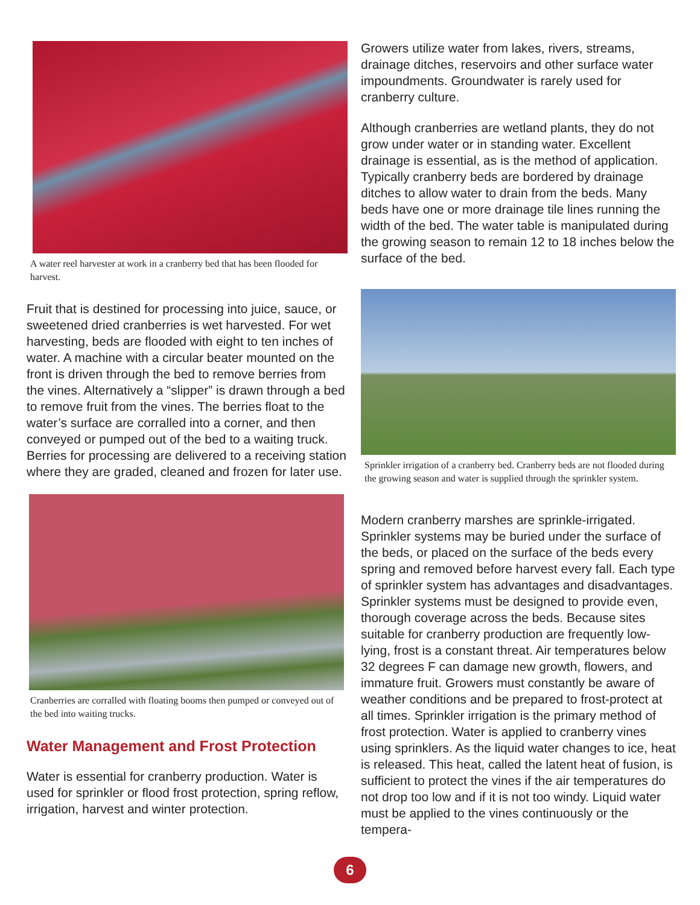A water reel harvester at work in a cranberry bed that has been flooded for harvest.
Fruit that is destined for processing into juice, sauce, or sweetened dried cranberries is wet harvested. For wet harvesting, beds are flooded with eight to ten inches of water. A machine with a circular beater mounted on the front is driven through the bed to remove berries from the vines. Alternatively a “slipper” is drawn through a bed to remove fruit from the vines. The berries float to the water’s surface are corralled into a corner, and then conveyed or pumped out of the bed to a waiting truck. Berries for processing are delivered to a receiving station where they are graded, cleaned and frozen for later use.
Cranberries are corralled with floating booms then pumped or conveyed out of the bed into waiting trucks.
Water Management and Frost Protection
Water is essential for cranberry production. Water is used for sprinkler or flood frost protection, spring reflow, irrigation, harvest and winter protection.
Growers utilize water from lakes, rivers, streams, drainage ditches, reservoirs and other surface water impoundments. Groundwater is rarely used for cranberry culture.
Although cranberries are wetland plants, they do not grow under water or in standing water. Excellent drainage is essential, as is the method of application. Typically cranberry beds are bordered by drainage ditches to allow water to drain from the beds. Many beds have one or more drainage tile lines running the width of the bed. The water table is manipulated during the growing season to remain 12 to 18 inches below the surface of the bed.
Sprinkler irrigation of a cranberry bed. Cranberry beds are not flooded during the growing season and water is supplied through the sprinkler system.
Modern cranberry marshes are sprinkle-irrigated. Sprinkler systems may be buried under the surface of the beds, or placed on the surface of the beds every spring and removed before harvest every fall. Each type of sprinkler system has advantages and disadvantages. Sprinkler systems must be designed to provide even, thorough coverage across the beds. Because sites suitable for cranberry production are frequently low-lying, frost is a constant threat. Air temperatures below 32 degrees F can damage new growth, flowers, and immature fruit. Growers must constantly be aware of weather conditions and be prepared to frost-protect at all times. Sprinkler irrigation is the primary method of frost protection. Water is applied to cranberry vines using sprinklers. As the liquid water changes to ice, heat is released. This heat, called the latent heat of fusion, is sufficient to protect the vines if the air temperatures do not drop too low and if it is not too windy. Liquid water must be applied to the vines continuously or the tempera-
6